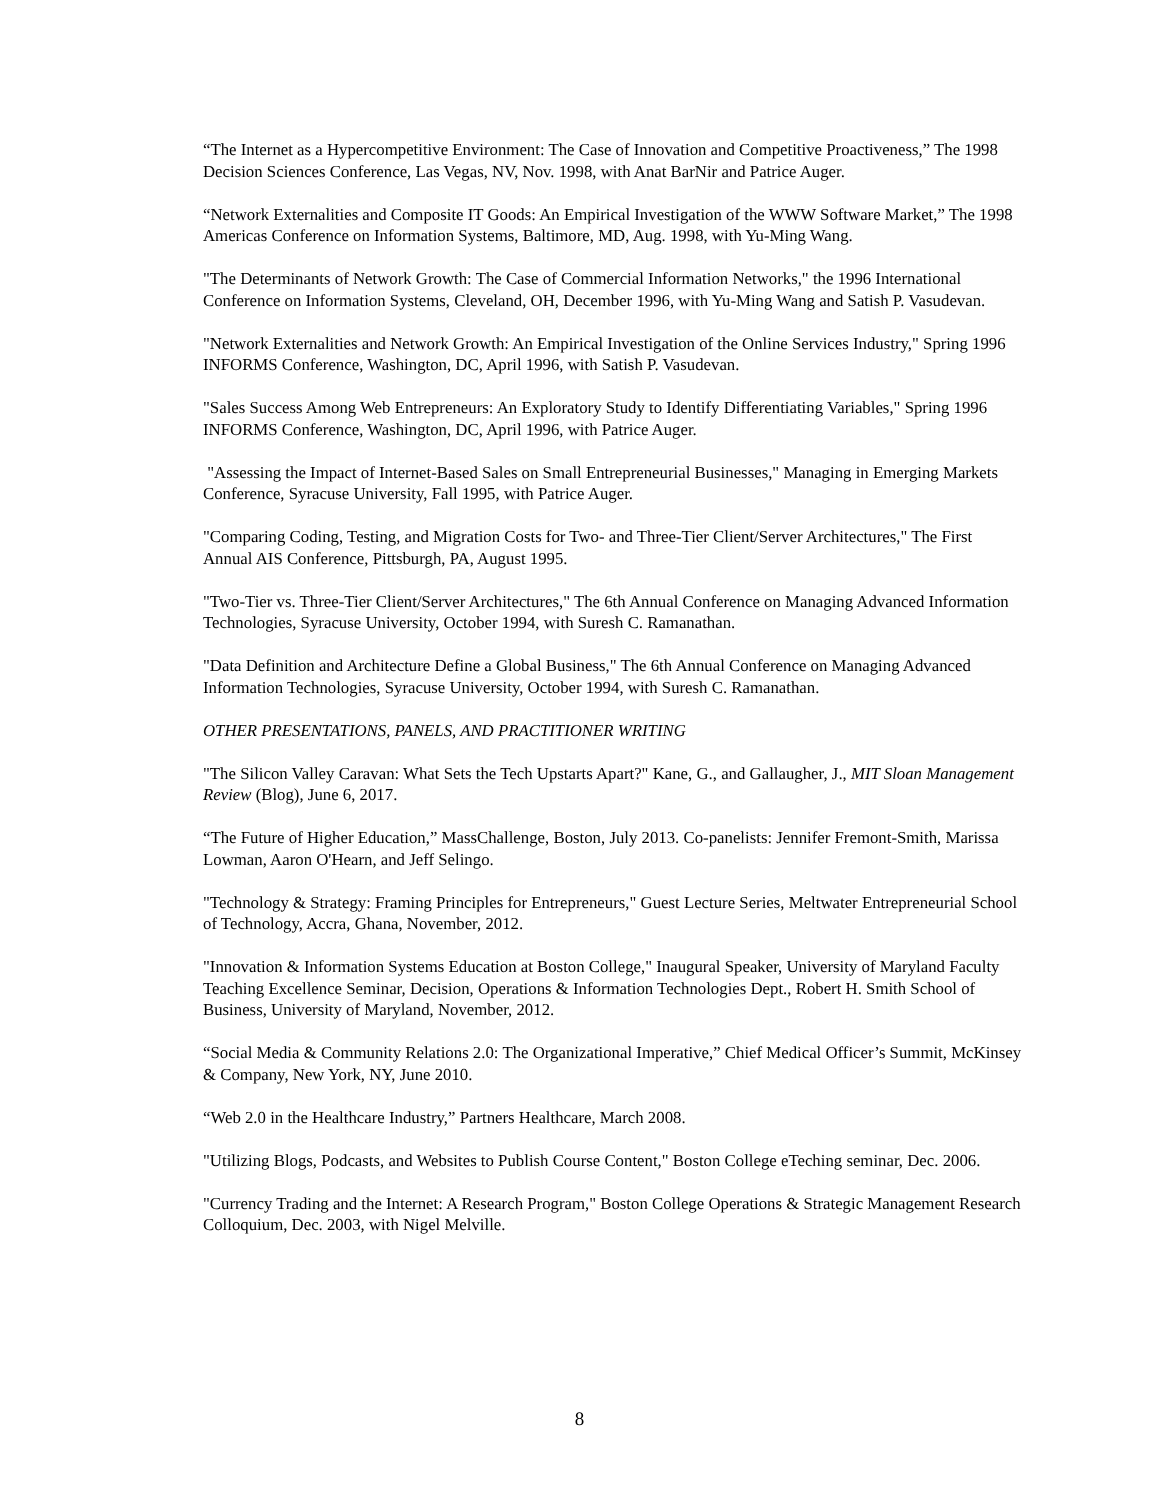“The Internet as a Hypercompetitive Environment: The Case of Innovation and Competitive Proactiveness,” The 1998 Decision Sciences Conference, Las Vegas, NV, Nov. 1998, with Anat BarNir and Patrice Auger.
“Network Externalities and Composite IT Goods: An Empirical Investigation of the WWW Software Market,” The 1998 Americas Conference on Information Systems, Baltimore, MD, Aug. 1998, with Yu-Ming Wang.
"The Determinants of Network Growth: The Case of Commercial Information Networks," the 1996 International Conference on Information Systems, Cleveland, OH, December 1996, with Yu-Ming Wang and Satish P. Vasudevan.
"Network Externalities and Network Growth: An Empirical Investigation of the Online Services Industry," Spring 1996 INFORMS Conference, Washington, DC, April 1996, with Satish P. Vasudevan.
"Sales Success Among Web Entrepreneurs: An Exploratory Study to Identify Differentiating Variables," Spring 1996 INFORMS Conference, Washington, DC, April 1996, with Patrice Auger.
"Assessing the Impact of Internet-Based Sales on Small Entrepreneurial Businesses," Managing in Emerging Markets Conference, Syracuse University, Fall 1995, with Patrice Auger.
"Comparing Coding, Testing, and Migration Costs for Two- and Three-Tier Client/Server Architectures," The First Annual AIS Conference, Pittsburgh, PA, August 1995.
"Two-Tier vs. Three-Tier Client/Server Architectures," The 6th Annual Conference on Managing Advanced Information Technologies, Syracuse University, October 1994, with Suresh C. Ramanathan.
"Data Definition and Architecture Define a Global Business," The 6th Annual Conference on Managing Advanced Information Technologies, Syracuse University, October 1994, with Suresh C. Ramanathan.
OTHER PRESENTATIONS, PANELS, AND PRACTITIONER WRITING
"The Silicon Valley Caravan: What Sets the Tech Upstarts Apart?" Kane, G., and Gallaugher, J., MIT Sloan Management Review (Blog), June 6, 2017.
“The Future of Higher Education,” MassChallenge, Boston, July 2013. Co-panelists: Jennifer Fremont-Smith, Marissa Lowman, Aaron O'Hearn, and Jeff Selingo.
"Technology & Strategy: Framing Principles for Entrepreneurs," Guest Lecture Series, Meltwater Entrepreneurial School of Technology, Accra, Ghana, November, 2012.
"Innovation & Information Systems Education at Boston College," Inaugural Speaker, University of Maryland Faculty Teaching Excellence Seminar, Decision, Operations & Information Technologies Dept., Robert H. Smith School of Business, University of Maryland, November, 2012.
“Social Media & Community Relations 2.0: The Organizational Imperative,” Chief Medical Officer’s Summit, McKinsey & Company, New York, NY, June 2010.
“Web 2.0 in the Healthcare Industry,” Partners Healthcare, March 2008.
"Utilizing Blogs, Podcasts, and Websites to Publish Course Content," Boston College eTeching seminar, Dec. 2006.
"Currency Trading and the Internet: A Research Program," Boston College Operations & Strategic Management Research Colloquium, Dec. 2003, with Nigel Melville.
8